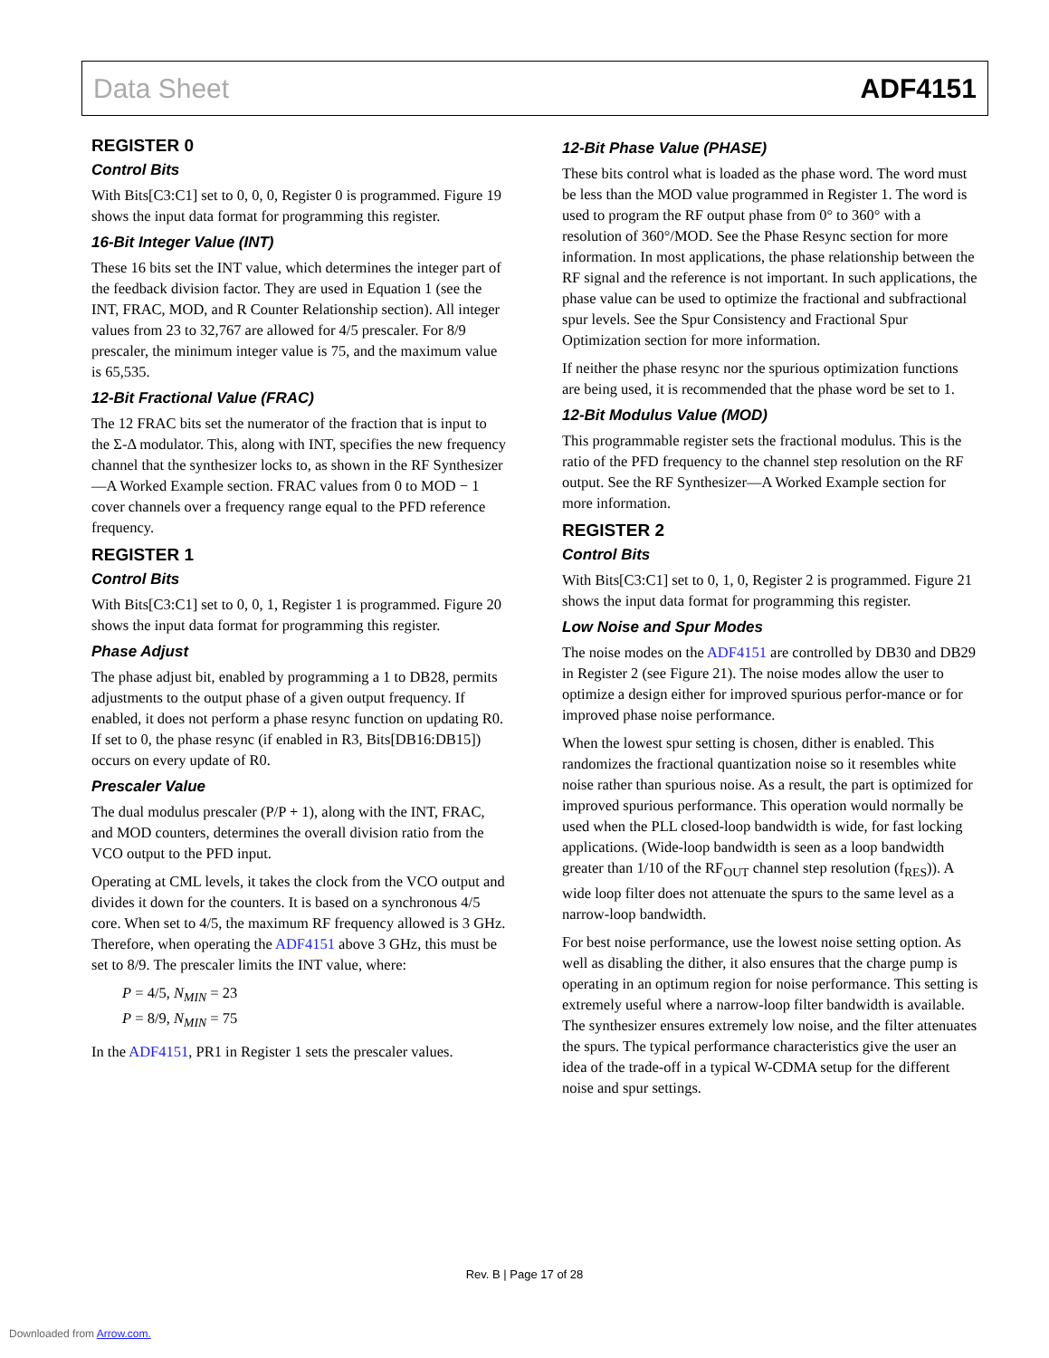Data Sheet ADF4151
REGISTER 0
Control Bits
With Bits[C3:C1] set to 0, 0, 0, Register 0 is programmed. Figure 19 shows the input data format for programming this register.
16-Bit Integer Value (INT)
These 16 bits set the INT value, which determines the integer part of the feedback division factor. They are used in Equation 1 (see the INT, FRAC, MOD, and R Counter Relationship section). All integer values from 23 to 32,767 are allowed for 4/5 prescaler. For 8/9 prescaler, the minimum integer value is 75, and the maximum value is 65,535.
12-Bit Fractional Value (FRAC)
The 12 FRAC bits set the numerator of the fraction that is input to the Σ-Δ modulator. This, along with INT, specifies the new frequency channel that the synthesizer locks to, as shown in the RF Synthesizer—A Worked Example section. FRAC values from 0 to MOD − 1 cover channels over a frequency range equal to the PFD reference frequency.
REGISTER 1
Control Bits
With Bits[C3:C1] set to 0, 0, 1, Register 1 is programmed. Figure 20 shows the input data format for programming this register.
Phase Adjust
The phase adjust bit, enabled by programming a 1 to DB28, permits adjustments to the output phase of a given output frequency. If enabled, it does not perform a phase resync function on updating R0. If set to 0, the phase resync (if enabled in R3, Bits[DB16:DB15]) occurs on every update of R0.
Prescaler Value
The dual modulus prescaler (P/P + 1), along with the INT, FRAC, and MOD counters, determines the overall division ratio from the VCO output to the PFD input.
Operating at CML levels, it takes the clock from the VCO output and divides it down for the counters. It is based on a synchronous 4/5 core. When set to 4/5, the maximum RF frequency allowed is 3 GHz. Therefore, when operating the ADF4151 above 3 GHz, this must be set to 8/9. The prescaler limits the INT value, where:
P = 4/5, N<sub>MIN</sub> = 23
P = 8/9, N<sub>MIN</sub> = 75
In the ADF4151, PR1 in Register 1 sets the prescaler values.
12-Bit Phase Value (PHASE)
These bits control what is loaded as the phase word. The word must be less than the MOD value programmed in Register 1. The word is used to program the RF output phase from 0° to 360° with a resolution of 360°/MOD. See the Phase Resync section for more information. In most applications, the phase relationship between the RF signal and the reference is not important. In such applications, the phase value can be used to optimize the fractional and subfractional spur levels. See the Spur Consistency and Fractional Spur Optimization section for more information.
If neither the phase resync nor the spurious optimization functions are being used, it is recommended that the phase word be set to 1.
12-Bit Modulus Value (MOD)
This programmable register sets the fractional modulus. This is the ratio of the PFD frequency to the channel step resolution on the RF output. See the RF Synthesizer—A Worked Example section for more information.
REGISTER 2
Control Bits
With Bits[C3:C1] set to 0, 1, 0, Register 2 is programmed. Figure 21 shows the input data format for programming this register.
Low Noise and Spur Modes
The noise modes on the ADF4151 are controlled by DB30 and DB29 in Register 2 (see Figure 21). The noise modes allow the user to optimize a design either for improved spurious perfor-mance or for improved phase noise performance.
When the lowest spur setting is chosen, dither is enabled. This randomizes the fractional quantization noise so it resembles white noise rather than spurious noise. As a result, the part is optimized for improved spurious performance. This operation would normally be used when the PLL closed-loop bandwidth is wide, for fast locking applications. (Wide-loop bandwidth is seen as a loop bandwidth greater than 1/10 of the RF<sub>OUT</sub> channel step resolution (f<sub>RES</sub>)). A wide loop filter does not attenuate the spurs to the same level as a narrow-loop bandwidth.
For best noise performance, use the lowest noise setting option. As well as disabling the dither, it also ensures that the charge pump is operating in an optimum region for noise performance. This setting is extremely useful where a narrow-loop filter bandwidth is available. The synthesizer ensures extremely low noise, and the filter attenuates the spurs. The typical performance characteristics give the user an idea of the trade-off in a typical W-CDMA setup for the different noise and spur settings.
Rev. B | Page 17 of 28
Downloaded from Arrow.com.